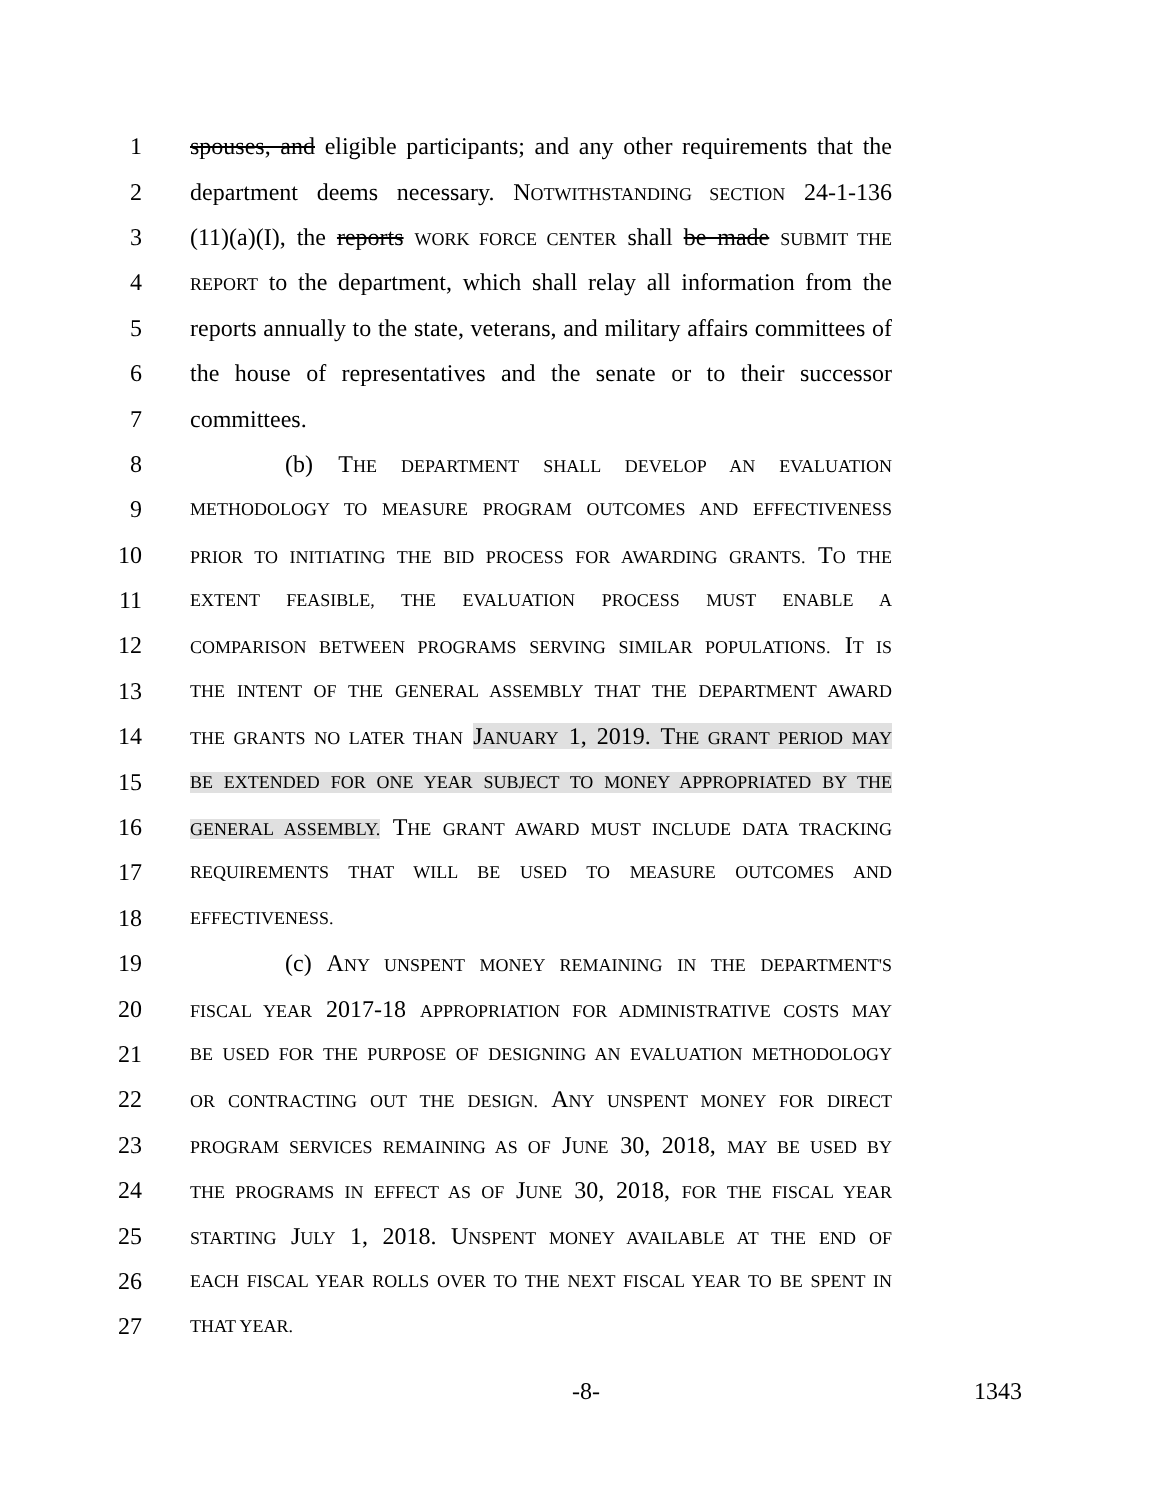1 spouses, and eligible participants; and any other requirements that the
2 department deems necessary. NOTWITHSTANDING SECTION 24-1-136
3 (11)(a)(I), the reports WORK FORCE CENTER shall be made SUBMIT THE
4 REPORT to the department, which shall relay all information from the
5 reports annually to the state, veterans, and military affairs committees of
6 the house of representatives and the senate or to their successor
7 committees.
8 (b) THE DEPARTMENT SHALL DEVELOP AN EVALUATION
9 METHODOLOGY TO MEASURE PROGRAM OUTCOMES AND EFFECTIVENESS
10 PRIOR TO INITIATING THE BID PROCESS FOR AWARDING GRANTS. TO THE
11 EXTENT FEASIBLE, THE EVALUATION PROCESS MUST ENABLE A
12 COMPARISON BETWEEN PROGRAMS SERVING SIMILAR POPULATIONS. IT IS
13 THE INTENT OF THE GENERAL ASSEMBLY THAT THE DEPARTMENT AWARD
14 THE GRANTS NO LATER THAN JANUARY 1, 2019. THE GRANT PERIOD MAY
15 BE EXTENDED FOR ONE YEAR SUBJECT TO MONEY APPROPRIATED BY THE
16 GENERAL ASSEMBLY. THE GRANT AWARD MUST INCLUDE DATA TRACKING
17 REQUIREMENTS THAT WILL BE USED TO MEASURE OUTCOMES AND
18 EFFECTIVENESS.
19 (c) ANY UNSPENT MONEY REMAINING IN THE DEPARTMENT'S
20 FISCAL YEAR 2017-18 APPROPRIATION FOR ADMINISTRATIVE COSTS MAY
21 BE USED FOR THE PURPOSE OF DESIGNING AN EVALUATION METHODOLOGY
22 OR CONTRACTING OUT THE DESIGN. ANY UNSPENT MONEY FOR DIRECT
23 PROGRAM SERVICES REMAINING AS OF JUNE 30, 2018, MAY BE USED BY
24 THE PROGRAMS IN EFFECT AS OF JUNE 30, 2018, FOR THE FISCAL YEAR
25 STARTING JULY 1, 2018. UNSPENT MONEY AVAILABLE AT THE END OF
26 EACH FISCAL YEAR ROLLS OVER TO THE NEXT FISCAL YEAR TO BE SPENT IN
27 THAT YEAR.
-8- 1343